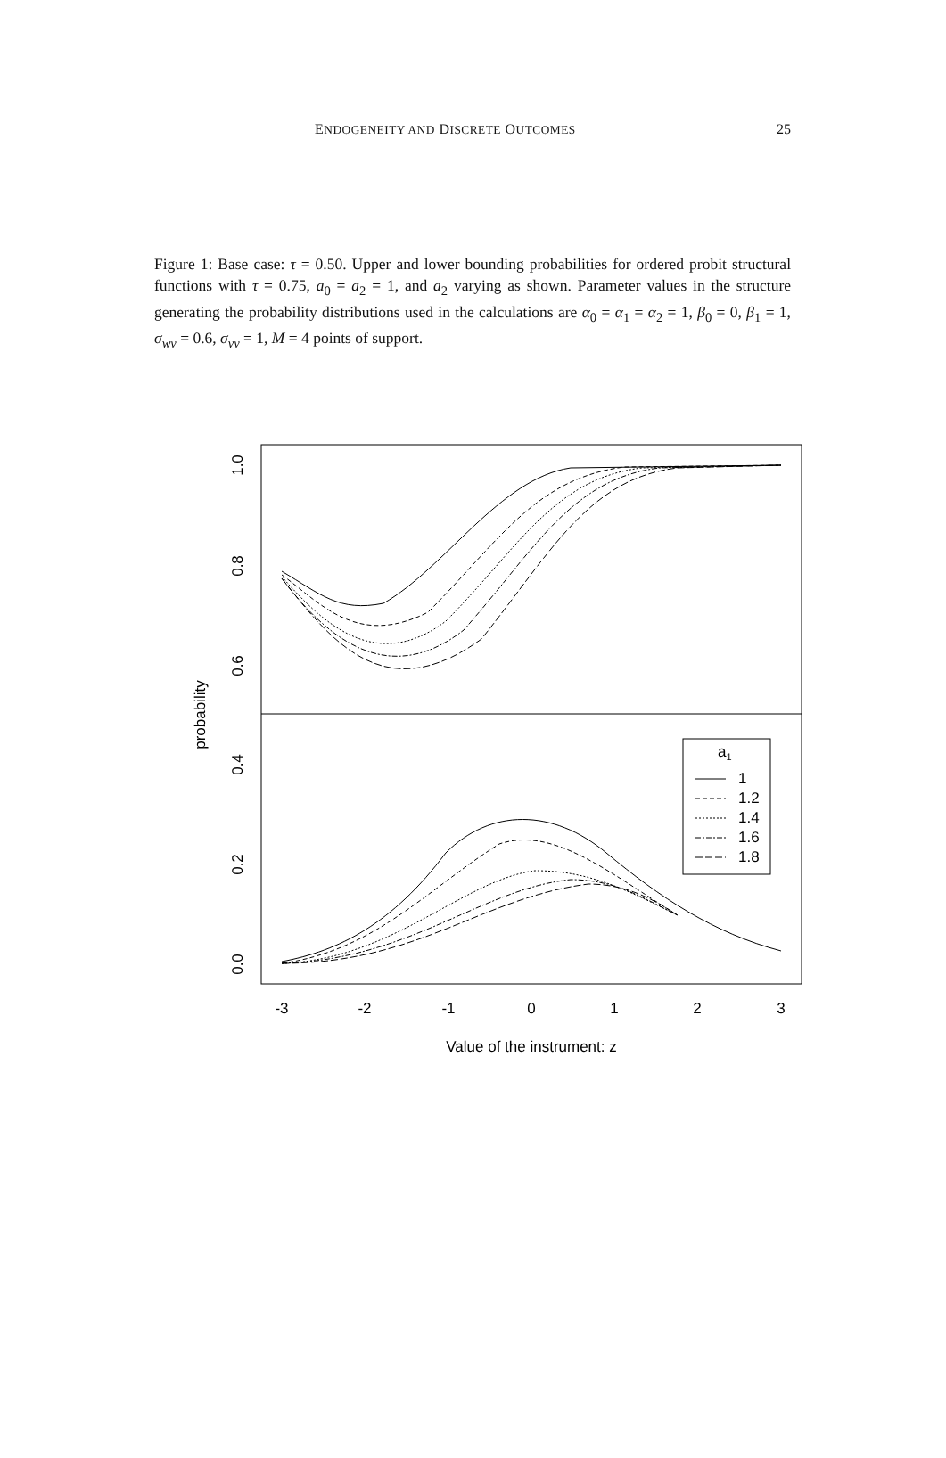ENDOGENEITY AND DISCRETE OUTCOMES 25
Figure 1: Base case: τ = 0.50. Upper and lower bounding probabilities for ordered probit structural functions with τ = 0.75, a<sub>0</sub> = a<sub>2</sub> = 1, and a<sub>2</sub> varying as shown. Parameter values in the structure generating the probability distributions used in the calculations are α<sub>0</sub> = α<sub>1</sub> = α<sub>2</sub> = 1, β<sub>0</sub> = 0, β<sub>1</sub> = 1, σ<sub>wv</sub> = 0.6, σ<sub>vv</sub> = 1, M = 4 points of support.
a1
1
1.2
1.4
1.6
1.8
-3
-2
-1
0
1
2
3
Value of the instrument: z
1.0
0.8
0.6
0.4
0.2
0.0
probability